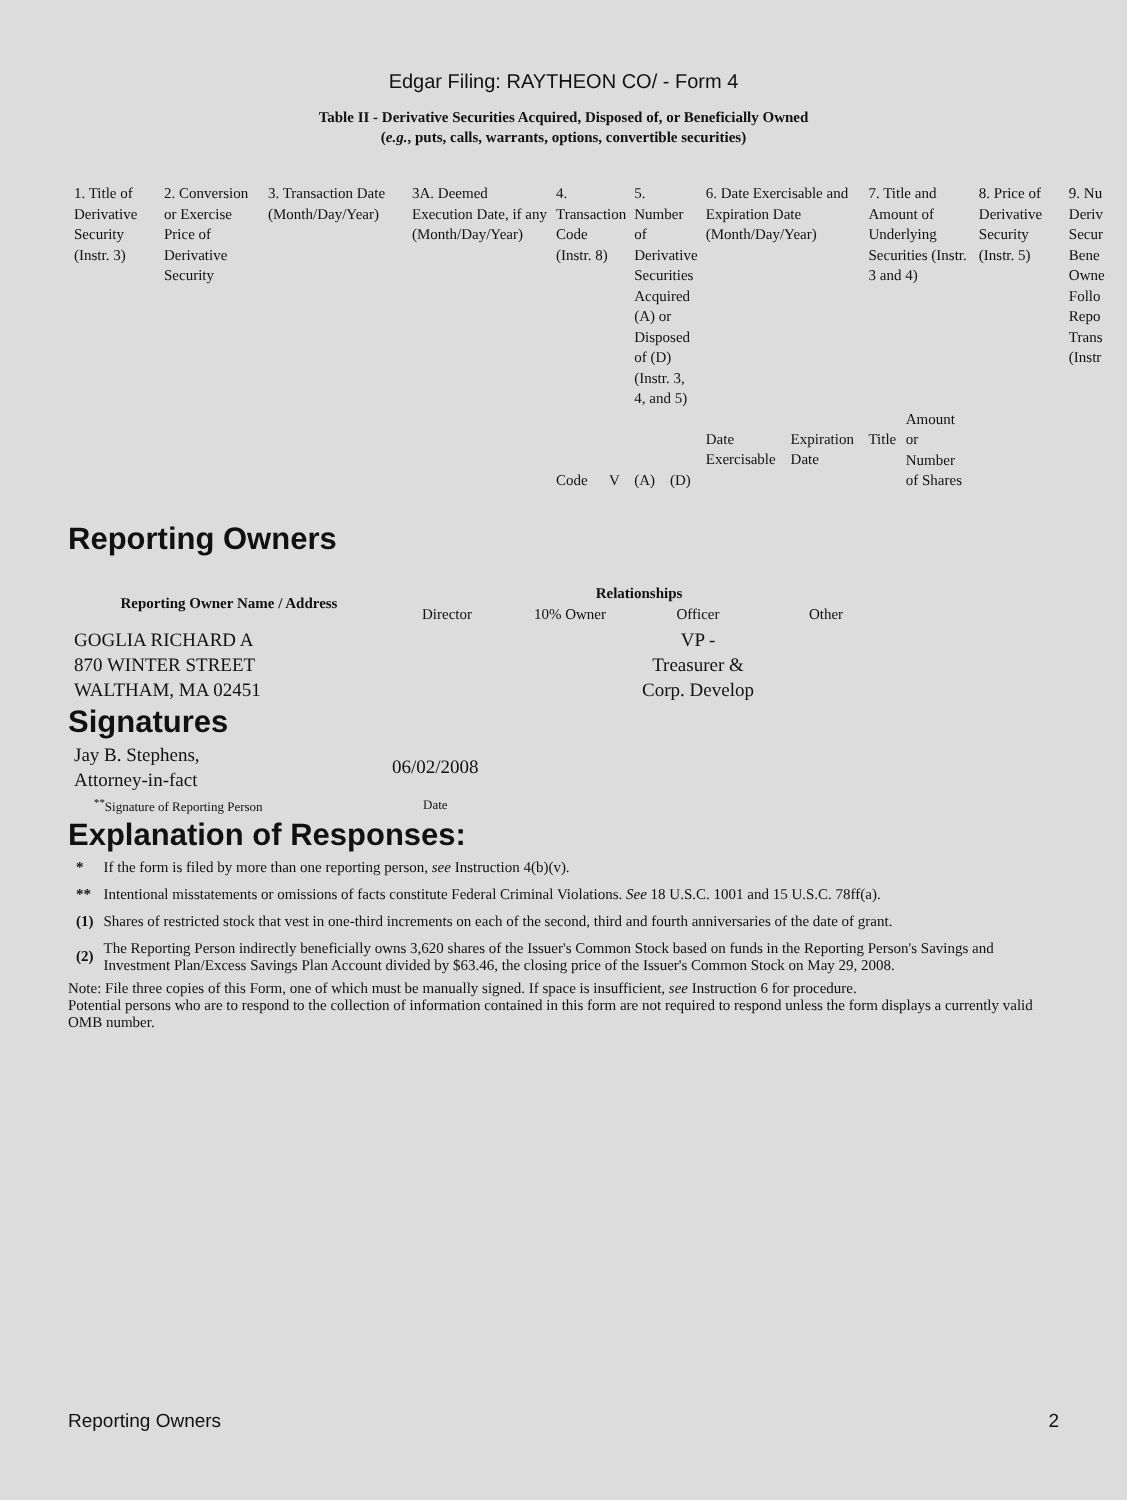Edgar Filing: RAYTHEON CO/ - Form 4
Table II - Derivative Securities Acquired, Disposed of, or Beneficially Owned
(e.g., puts, calls, warrants, options, convertible securities)
| 1. Title of Derivative Security (Instr. 3) | 2. Conversion or Exercise Price of Derivative Security | 3. Transaction Date (Month/Day/Year) | 3A. Deemed Execution Date, if any (Month/Day/Year) | 4. Transaction Code (Instr. 8) | | 5. Number of Derivative Securities Acquired (A) or Disposed of (D) (Instr. 3, 4, and 5) | | 6. Date Exercisable and Expiration Date (Month/Day/Year) | | 7. Title and Amount of Underlying Securities (Instr. 3 and 4) | | 8. Price of Derivative Security (Instr. 5) | 9. Nu Deriv Secur Bene Owne Follo Repo Trans (Instr |
| | | | | | | | | Date Exercisable | Expiration Date | Title | Amount or Number of Shares | | |
| | | | | Code | V | (A) | (D) | | | | | | |
Reporting Owners
| Reporting Owner Name / Address | Relationships | | | |
| --- | --- | --- | --- | --- |
| | Director | 10% Owner | Officer | Other |
| GOGLIA RICHARD A 870 WINTER STREET WALTHAM, MA 02451 | | | VP - Treasurer & Corp. Develop | |
Signatures
| Jay B. Stephens, Attorney-in-fact | 06/02/2008 |
| <sup>**</sup> Signature of Reporting Person | Date |
Explanation of Responses:
| * | If the form is filed by more than one reporting person, see Instruction 4(b)(v). |
| ** | Intentional misstatements or omissions of facts constitute Federal Criminal Violations. See 18 U.S.C. 1001 and 15 U.S.C. 78ff(a). |
| (1) | Shares of restricted stock that vest in one-third increments on each of the second, third and fourth anniversaries of the date of grant. |
| (2) | The Reporting Person indirectly beneficially owns 3,620 shares of the Issuer's Common Stock based on funds in the Reporting Person's Savings and Investment Plan/Excess Savings Plan Account divided by $63.46, the closing price of the Issuer's Common Stock on May 29, 2008. |
Note: File three copies of this Form, one of which must be manually signed. If space is insufficient, see Instruction 6 for procedure.
Potential persons who are to respond to the collection of information contained in this form are not required to respond unless the form displays a currently valid OMB number.
Reporting Owners 2